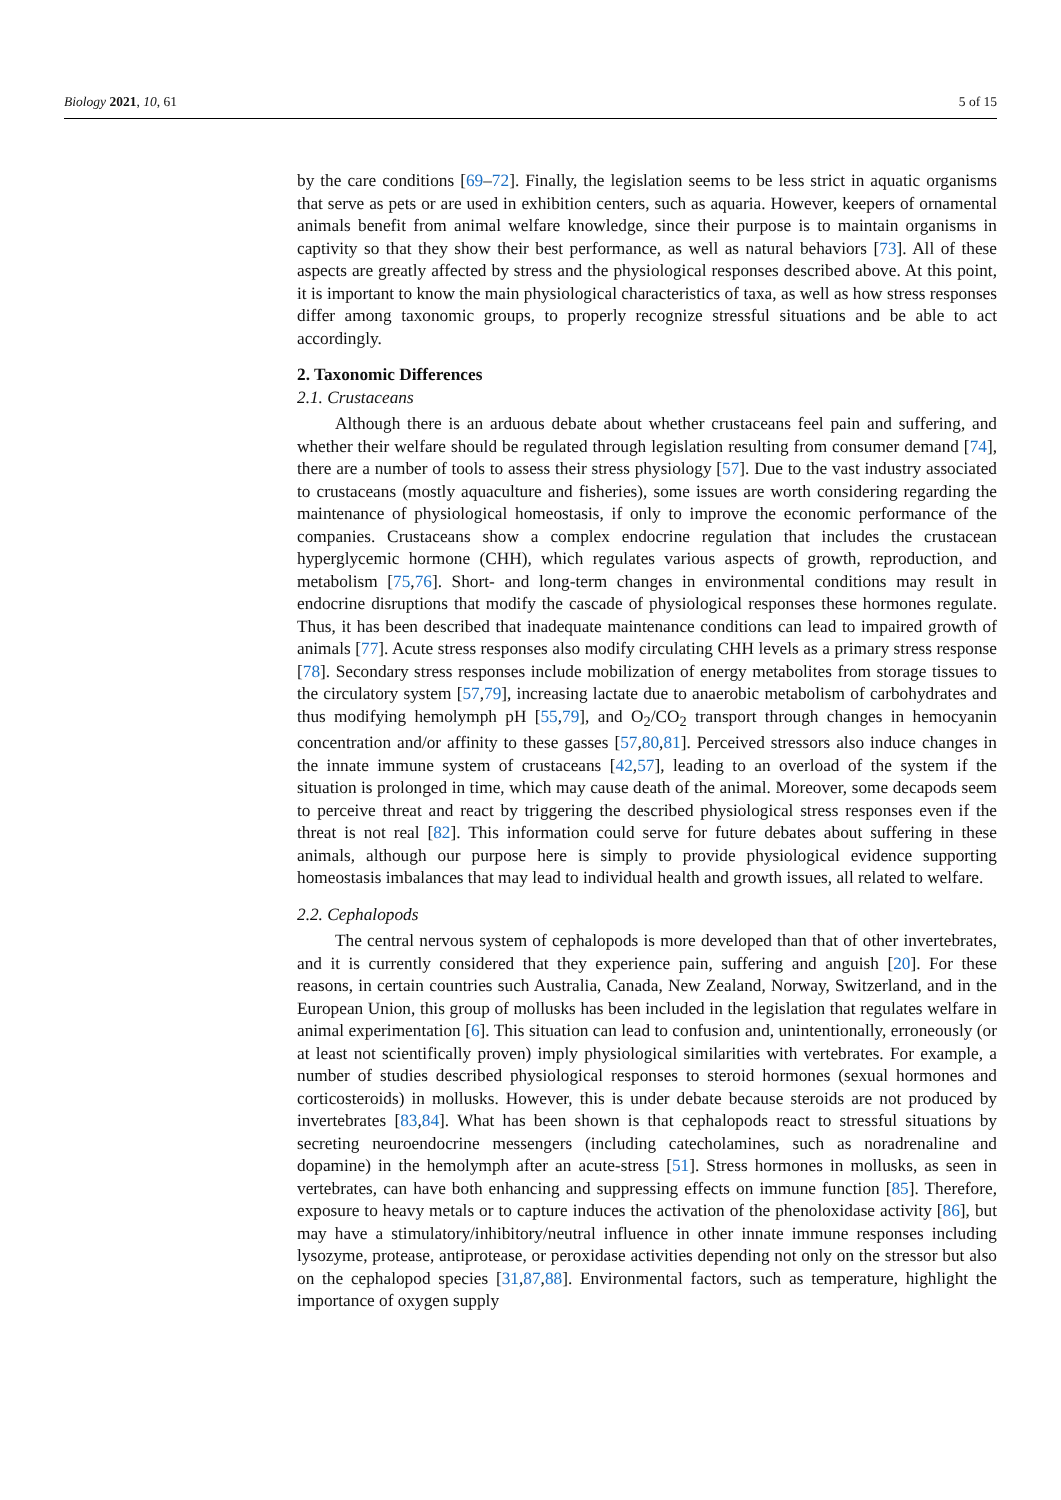Biology 2021, 10, 61 5 of 15
by the care conditions [69–72]. Finally, the legislation seems to be less strict in aquatic organisms that serve as pets or are used in exhibition centers, such as aquaria. However, keepers of ornamental animals benefit from animal welfare knowledge, since their purpose is to maintain organisms in captivity so that they show their best performance, as well as natural behaviors [73]. All of these aspects are greatly affected by stress and the physiological responses described above. At this point, it is important to know the main physiological characteristics of taxa, as well as how stress responses differ among taxonomic groups, to properly recognize stressful situations and be able to act accordingly.
2. Taxonomic Differences
2.1. Crustaceans
Although there is an arduous debate about whether crustaceans feel pain and suffering, and whether their welfare should be regulated through legislation resulting from consumer demand [74], there are a number of tools to assess their stress physiology [57]. Due to the vast industry associated to crustaceans (mostly aquaculture and fisheries), some issues are worth considering regarding the maintenance of physiological homeostasis, if only to improve the economic performance of the companies. Crustaceans show a complex endocrine regulation that includes the crustacean hyperglycemic hormone (CHH), which regulates various aspects of growth, reproduction, and metabolism [75,76]. Short- and long-term changes in environmental conditions may result in endocrine disruptions that modify the cascade of physiological responses these hormones regulate. Thus, it has been described that inadequate maintenance conditions can lead to impaired growth of animals [77]. Acute stress responses also modify circulating CHH levels as a primary stress response [78]. Secondary stress responses include mobilization of energy metabolites from storage tissues to the circulatory system [57,79], increasing lactate due to anaerobic metabolism of carbohydrates and thus modifying hemolymph pH [55,79], and O<sub>2</sub>/CO<sub>2</sub> transport through changes in hemocyanin concentration and/or affinity to these gasses [57,80,81]. Perceived stressors also induce changes in the innate immune system of crustaceans [42,57], leading to an overload of the system if the situation is prolonged in time, which may cause death of the animal. Moreover, some decapods seem to perceive threat and react by triggering the described physiological stress responses even if the threat is not real [82]. This information could serve for future debates about suffering in these animals, although our purpose here is simply to provide physiological evidence supporting homeostasis imbalances that may lead to individual health and growth issues, all related to welfare.
2.2. Cephalopods
The central nervous system of cephalopods is more developed than that of other invertebrates, and it is currently considered that they experience pain, suffering and anguish [20]. For these reasons, in certain countries such Australia, Canada, New Zealand, Norway, Switzerland, and in the European Union, this group of mollusks has been included in the legislation that regulates welfare in animal experimentation [6]. This situation can lead to confusion and, unintentionally, erroneously (or at least not scientifically proven) imply physiological similarities with vertebrates. For example, a number of studies described physiological responses to steroid hormones (sexual hormones and corticosteroids) in mollusks. However, this is under debate because steroids are not produced by invertebrates [83,84]. What has been shown is that cephalopods react to stressful situations by secreting neuroendocrine messengers (including catecholamines, such as noradrenaline and dopamine) in the hemolymph after an acute-stress [51]. Stress hormones in mollusks, as seen in vertebrates, can have both enhancing and suppressing effects on immune function [85]. Therefore, exposure to heavy metals or to capture induces the activation of the phenoloxidase activity [86], but may have a stimulatory/inhibitory/neutral influence in other innate immune responses including lysozyme, protease, antiprotease, or peroxidase activities depending not only on the stressor but also on the cephalopod species [31,87,88]. Environmental factors, such as temperature, highlight the importance of oxygen supply